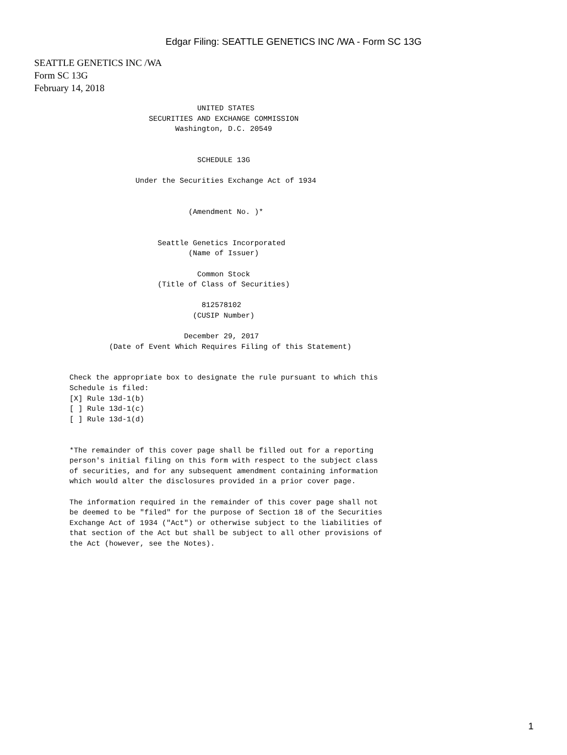Edgar Filing: SEATTLE GENETICS INC /WA - Form SC 13G
SEATTLE GENETICS INC /WA
Form SC 13G
February 14, 2018
                             UNITED STATES
                  SECURITIES AND EXCHANGE COMMISSION
                        Washington, D.C. 20549


                             SCHEDULE 13G

               Under the Securities Exchange Act of 1934


                           (Amendment No. )*


                    Seattle Genetics Incorporated
                           (Name of Issuer)

                             Common Stock
                    (Title of Class of Securities)

                              812578102
                            (CUSIP Number)

                          December 29, 2017
         (Date of Event Which Requires Filing of this Statement)


Check the appropriate box to designate the rule pursuant to which this
Schedule is filed:
[X] Rule 13d-1(b)
[ ] Rule 13d-1(c)
[ ] Rule 13d-1(d)


*The remainder of this cover page shall be filled out for a reporting
person's initial filing on this form with respect to the subject class
of securities, and for any subsequent amendment containing information
which would alter the disclosures provided in a prior cover page.

The information required in the remainder of this cover page shall not
be deemed to be "filed" for the purpose of Section 18 of the Securities
Exchange Act of 1934 ("Act") or otherwise subject to the liabilities of
that section of the Act but shall be subject to all other provisions of
the Act (however, see the Notes).
1